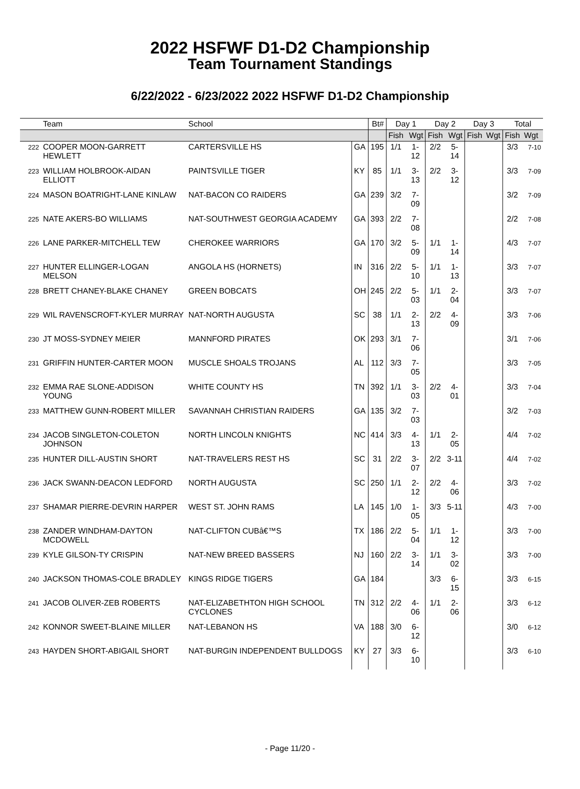2022 HSFWF D1-D2 Championship
Team Tournament Standings
6/22/2022 - 6/23/2022 2022 HSFWF D1-D2 Championship
| | Team | School | | Bt# | Day 1 | | Day 2 | | Day 3 | | Total | |
| --- | --- | --- | --- | --- | --- | --- | --- | --- | --- | --- | --- | --- |
| | | | | | Fish | Wgt | Fish | Wgt | Fish | Wgt | Fish | Wgt |
| 222 | COOPER MOON-GARRETT HEWLETT | CARTERSVILLE HS | GA | 195 | 1/1 | 1-12 | 2/2 | 5-14 | | | 3/3 | 7-10 |
| 223 | WILLIAM HOLBROOK-AIDAN ELLIOTT | PAINTSVILLE TIGER | KY | 85 | 1/1 | 3-13 | 2/2 | 3-12 | | | 3/3 | 7-09 |
| 224 | MASON BOATRIGHT-LANE KINLAW | NAT-BACON CO RAIDERS | GA | 239 | 3/2 | 7-09 | | | | | 3/2 | 7-09 |
| 225 | NATE AKERS-BO WILLIAMS | NAT-SOUTHWEST GEORGIA ACADEMY | GA | 393 | 2/2 | 7-08 | | | | | 2/2 | 7-08 |
| 226 | LANE PARKER-MITCHELL TEW | CHEROKEE WARRIORS | GA | 170 | 3/2 | 5-09 | 1/1 | 1-14 | | | 4/3 | 7-07 |
| 227 | HUNTER ELLINGER-LOGAN MELSON | ANGOLA HS (HORNETS) | IN | 316 | 2/2 | 5-10 | 1/1 | 1-13 | | | 3/3 | 7-07 |
| 228 | BRETT CHANEY-BLAKE CHANEY | GREEN BOBCATS | OH | 245 | 2/2 | 5-03 | 1/1 | 2-04 | | | 3/3 | 7-07 |
| 229 | WIL RAVENSCROFT-KYLER MURRAY | NAT-NORTH AUGUSTA | SC | 38 | 1/1 | 2-13 | 2/2 | 4-09 | | | 3/3 | 7-06 |
| 230 | JT MOSS-SYDNEY MEIER | MANNFORD PIRATES | OK | 293 | 3/1 | 7-06 | | | | | 3/1 | 7-06 |
| 231 | GRIFFIN HUNTER-CARTER MOON | MUSCLE SHOALS TROJANS | AL | 112 | 3/3 | 7-05 | | | | | 3/3 | 7-05 |
| 232 | EMMA RAE SLONE-ADDISON YOUNG | WHITE COUNTY HS | TN | 392 | 1/1 | 3-03 | 2/2 | 4-01 | | | 3/3 | 7-04 |
| 233 | MATTHEW GUNN-ROBERT MILLER | SAVANNAH CHRISTIAN RAIDERS | GA | 135 | 3/2 | 7-03 | | | | | 3/2 | 7-03 |
| 234 | JACOB SINGLETON-COLETON JOHNSON | NORTH LINCOLN KNIGHTS | NC | 414 | 3/3 | 4-13 | 1/1 | 2-05 | | | 4/4 | 7-02 |
| 235 | HUNTER DILL-AUSTIN SHORT | NAT-TRAVELERS REST HS | SC | 31 | 2/2 | 3-07 | 2/2 | 3-11 | | | 4/4 | 7-02 |
| 236 | JACK SWANN-DEACON LEDFORD | NORTH AUGUSTA | SC | 250 | 1/1 | 2-12 | 2/2 | 4-06 | | | 3/3 | 7-02 |
| 237 | SHAMAR PIERRE-DEVRIN HARPER | WEST ST. JOHN RAMS | LA | 145 | 1/0 | 1-05 | 3/3 | 5-11 | | | 4/3 | 7-00 |
| 238 | ZANDER WINDHAM-DAYTON MCDOWELL | NAT-CLIFTON CUBâ€™S | TX | 186 | 2/2 | 5-04 | 1/1 | 1-12 | | | 3/3 | 7-00 |
| 239 | KYLE GILSON-TY CRISPIN | NAT-NEW BREED BASSERS | NJ | 160 | 2/2 | 3-14 | 1/1 | 3-02 | | | 3/3 | 7-00 |
| 240 | JACKSON THOMAS-COLE BRADLEY | KINGS RIDGE TIGERS | GA | 184 | | | 3/3 | 6-15 | | | 3/3 | 6-15 |
| 241 | JACOB OLIVER-ZEB ROBERTS | NAT-ELIZABETHTON HIGH SCHOOL CYCLONES | TN | 312 | 2/2 | 4-06 | 1/1 | 2-06 | | | 3/3 | 6-12 |
| 242 | KONNOR SWEET-BLAINE MILLER | NAT-LEBANON HS | VA | 188 | 3/0 | 6-12 | | | | | 3/0 | 6-12 |
| 243 | HAYDEN SHORT-ABIGAIL SHORT | NAT-BURGIN INDEPENDENT BULLDOGS | KY | 27 | 3/3 | 6-10 | | | | | 3/3 | 6-10 |
- Page 11/20 -